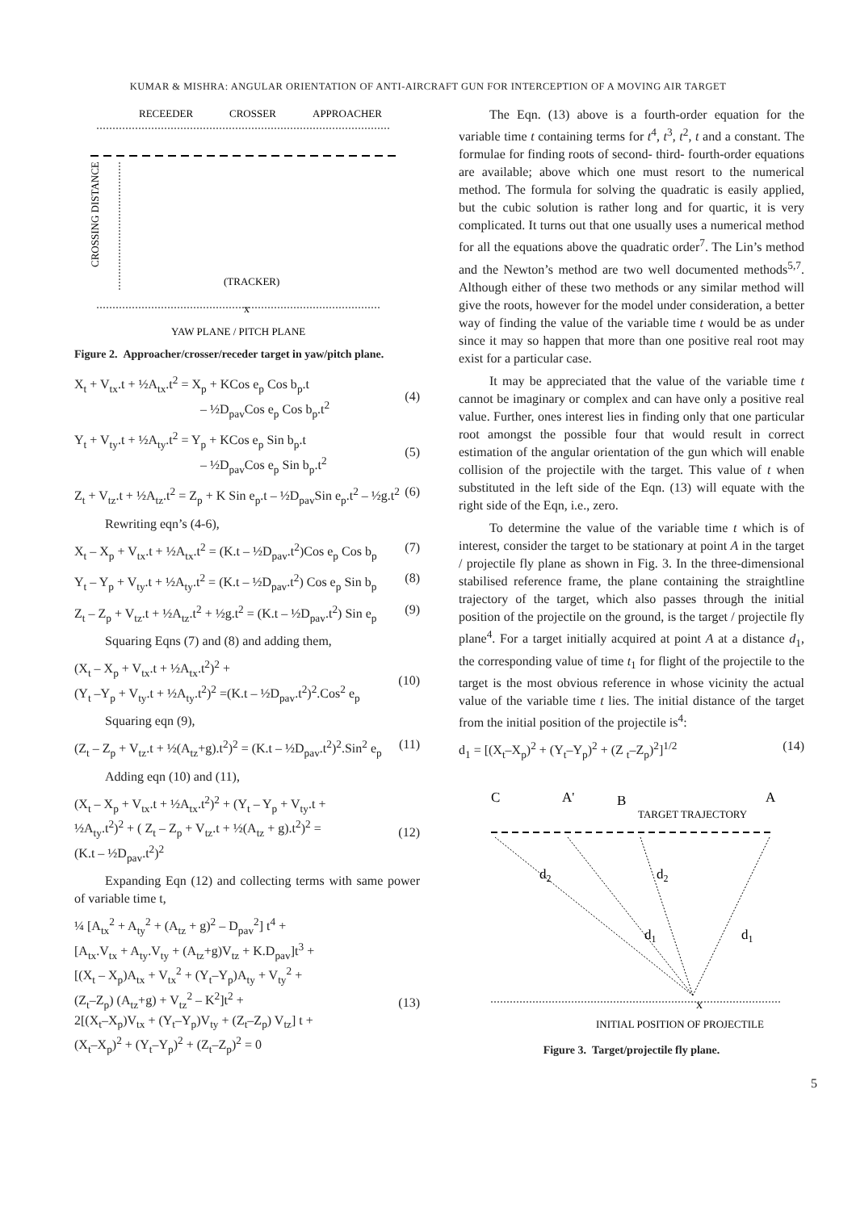KUMAR & MISHRA: ANGULAR ORIENTATION OF ANTI-AIRCRAFT GUN FOR INTERCEPTION OF A MOVING AIR TARGET
RECEEDER
CROSSER
APPROACHER
CROSSING DISTANCE
(TRACKER)
x
YAW PLANE / PITCH PLANE
Figure 2. Approacher/crosser/receder target in yaw/pitch plane.
X<sub>t</sub> + V<sub>tx</sub>.t + ½A<sub>tx</sub>.t<sup>2</sup> = X<sub>p</sub> + KCos e<sub>p</sub> Cos b<sub>p</sub>.t
– ½D<sub>pav</sub>Cos e<sub>p</sub> Cos b<sub>p</sub>.t<sup>2</sup>
(4)
Y<sub>t</sub> + V<sub>ty</sub>.t + ½A<sub>ty</sub>.t<sup>2</sup> = Y<sub>p</sub> + KCos e<sub>p</sub> Sin b<sub>p</sub>.t
– ½D<sub>pav</sub>Cos e<sub>p</sub> Sin b<sub>p</sub>.t<sup>2</sup>
(5)
Z<sub>t</sub> + V<sub>tz</sub>.t + ½A<sub>tz</sub>.t<sup>2</sup> = Z<sub>p</sub> + K Sin e<sub>p</sub>.t – ½D<sub>pav</sub>Sin e<sub>p</sub>.t<sup>2</sup> – ½g.t<sup>2</sup> (6)
Rewriting eqn’s (4-6),
X<sub>t</sub> – X<sub>p</sub> + V<sub>tx</sub>.t + ½A<sub>tx</sub>.t<sup>2</sup> = (K.t – ½D<sub>pav</sub>.t<sup>2</sup>)Cos e<sub>p</sub> Cos b<sub>p</sub> (7)
Y<sub>t</sub> – Y<sub>p</sub> + V<sub>ty</sub>.t + ½A<sub>ty</sub>.t<sup>2</sup> = (K.t – ½D<sub>pav</sub>.t<sup>2</sup>) Cos e<sub>p</sub> Sin b<sub>p</sub> (8)
Z<sub>t</sub> – Z<sub>p</sub> + V<sub>tz</sub>.t + ½A<sub>tz</sub>.t<sup>2</sup> + ½g.t<sup>2</sup> = (K.t – ½D<sub>pav</sub>.t<sup>2</sup>) Sin e<sub>p</sub> (9)
Squaring Eqns (7) and (8) and adding them,
(X<sub>t</sub> – X<sub>p</sub> + V<sub>tx</sub>.t + ½A<sub>tx</sub>.t<sup>2</sup>)<sup>2</sup> +
(Y<sub>t</sub> –Y<sub>p</sub> + V<sub>ty</sub>.t + ½A<sub>ty</sub>.t<sup>2</sup>)<sup>2</sup> =(K.t – ½D<sub>pav</sub>.t<sup>2</sup>)<sup>2</sup>.Cos<sup>2</sup> e<sub>p</sub>
(10)
Squaring eqn (9),
(Z<sub>t</sub> – Z<sub>p</sub> + V<sub>tz</sub>.t + ½(A<sub>tz</sub>+g).t<sup>2</sup>)<sup>2</sup> = (K.t – ½D<sub>pav</sub>.t<sup>2</sup>)<sup>2</sup>.Sin<sup>2</sup> e<sub>p</sub> (11)
Adding eqn (10) and (11),
(X<sub>t</sub> – X<sub>p</sub> + V<sub>tx</sub>.t + ½A<sub>tx</sub>.t<sup>2</sup>)<sup>2</sup> + (Y<sub>t</sub> – Y<sub>p</sub> + V<sub>ty</sub>.t +
½A<sub>ty</sub>.t<sup>2</sup>)<sup>2</sup> + ( Z<sub>t</sub> – Z<sub>p</sub> + V<sub>tz</sub>.t + ½(A<sub>tz</sub> + g).t<sup>2</sup>)<sup>2</sup> =
(K.t – ½D<sub>pav</sub>.t<sup>2</sup>)<sup>2</sup>
(12)
Expanding Eqn (12) and collecting terms with same power of variable time t,
¼ [A<sub>tx</sub><sup>2</sup> + A<sub>ty</sub><sup>2</sup> + (A<sub>tz</sub> + g)<sup>2</sup> – D<sub>pav</sub><sup>2</sup>] t<sup>4</sup> +
[A<sub>tx</sub>.V<sub>tx</sub> + A<sub>ty</sub>.V<sub>ty</sub> + (A<sub>tz</sub>+g)V<sub>tz</sub> + K.D<sub>pav</sub>]t<sup>3</sup> +
[(X<sub>t</sub> – X<sub>p</sub>)A<sub>tx</sub> + V<sub>tx</sub><sup>2</sup> + (Y<sub>t</sub>–Y<sub>p</sub>)A<sub>ty</sub> + V<sub>ty</sub><sup>2</sup> +
(Z<sub>t</sub>–Z<sub>p</sub>) (A<sub>tz</sub>+g) + V<sub>tz</sub><sup>2</sup> – K<sup>2</sup>]t<sup>2</sup> +
2[(X<sub>t</sub>–X<sub>p</sub>)V<sub>tx</sub> + (Y<sub>t</sub>–Y<sub>p</sub>)V<sub>ty</sub> + (Z<sub>t</sub>–Z<sub>p</sub>) V<sub>tz</sub>] t +
(X<sub>t</sub>–X<sub>p</sub>)<sup>2</sup> + (Y<sub>t</sub>–Y<sub>p</sub>)<sup>2</sup> + (Z<sub>t</sub>–Z<sub>p</sub>)<sup>2</sup> = 0
(13)
The Eqn. (13) above is a fourth-order equation for the variable time t containing terms for t<sup>4</sup>, t<sup>3</sup>, t<sup>2</sup>, t and a constant. The formulae for finding roots of second- third- fourth-order equations are available; above which one must resort to the numerical method. The formula for solving the quadratic is easily applied, but the cubic solution is rather long and for quartic, it is very complicated. It turns out that one usually uses a numerical method for all the equations above the quadratic order<sup>7</sup>. The Lin’s method and the Newton’s method are two well documented methods<sup>5,7</sup>. Although either of these two methods or any similar method will give the roots, however for the model under consideration, a better way of finding the value of the variable time t would be as under since it may so happen that more than one positive real root may exist for a particular case.
It may be appreciated that the value of the variable time t cannot be imaginary or complex and can have only a positive real value. Further, ones interest lies in finding only that one particular root amongst the possible four that would result in correct estimation of the angular orientation of the gun which will enable collision of the projectile with the target. This value of t when substituted in the left side of the Eqn. (13) will equate with the right side of the Eqn, i.e., zero.
To determine the value of the variable time t which is of interest, consider the target to be stationary at point A in the target / projectile fly plane as shown in Fig. 3. In the three-dimensional stabilised reference frame, the plane containing the straightline trajectory of the target, which also passes through the initial position of the projectile on the ground, is the target / projectile fly plane<sup>4</sup>. For a target initially acquired at point A at a distance d<sub>1</sub>, the corresponding value of time t<sub>1</sub> for flight of the projectile to the target is the most obvious reference in whose vicinity the actual value of the variable time t lies. The initial distance of the target from the initial position of the projectile is<sup>4</sup>:
d<sub>1</sub> = [(X<sub>t</sub>–X<sub>p</sub>)<sup>2</sup> + (Y<sub>t</sub>–Y<sub>p</sub>)<sup>2</sup> + (Z <sub>t</sub>–Z<sub>p</sub>)<sup>2</sup>]<sup>1/2</sup> (14)
C
A'
B
A
TARGET TRAJECTORY
d2
d2
d1
d1
x
INITIAL POSITION OF PROJECTILE
Figure 3. Target/projectile fly plane.
5